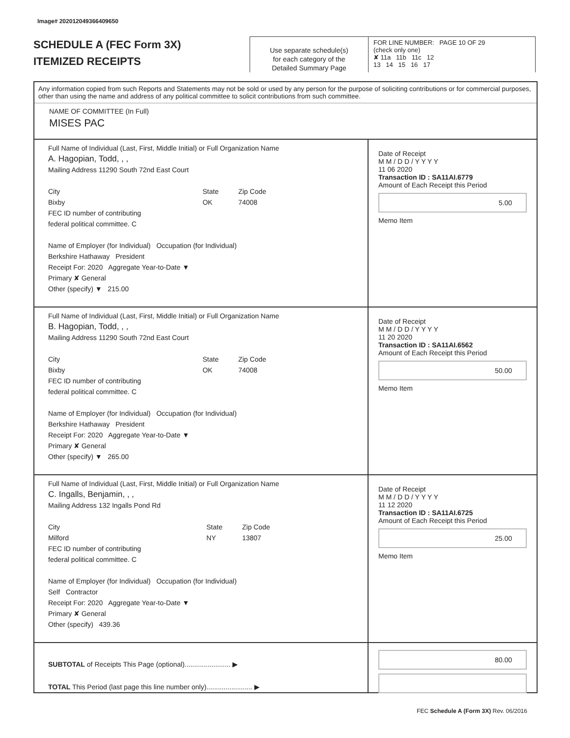Image# 202012049366409650
SCHEDULE A (FEC Form 3X)
ITEMIZED RECEIPTS
Use separate schedule(s)
for each category of the
Detailed Summary Page
FOR LINE NUMBER: PAGE 10 OF 29
(check only one)
✘ 11a 11b 11c 12
13 14 15 16 17
Any information copied from such Reports and Statements may not be sold or used by any person for the purpose of soliciting contributions or for commercial purposes, other than using the name and address of any political committee to solicit contributions from such committee.
NAME OF COMMITTEE (In Full)
MISES PAC
Full Name of Individual (Last, First, Middle Initial) or Full Organization Name
A. Hagopian, Todd, , ,
Mailing Address 11290 South 72nd East Court
City
Bixby State
OK Zip Code
74008
FEC ID number of contributing
federal political committee. C
Name of Employer (for Individual) Occupation (for Individual)
Berkshire Hathaway President
Receipt For: 2020 Aggregate Year-to-Date ▼
Primary ✘ General
Other (specify) ▼ 215.00
Date of Receipt
M M / D D / Y Y Y Y
11 06 2020
Transaction ID : SA11AI.6779
Amount of Each Receipt this Period
5.00
Memo Item
Full Name of Individual (Last, First, Middle Initial) or Full Organization Name
B. Hagopian, Todd, , ,
Mailing Address 11290 South 72nd East Court
City
Bixby State
OK Zip Code
74008
FEC ID number of contributing
federal political committee. C
Name of Employer (for Individual) Occupation (for Individual)
Berkshire Hathaway President
Receipt For: 2020 Aggregate Year-to-Date ▼
Primary ✘ General
Other (specify) ▼ 265.00
Date of Receipt
M M / D D / Y Y Y Y
11 20 2020
Transaction ID : SA11AI.6562
Amount of Each Receipt this Period
50.00
Memo Item
Full Name of Individual (Last, First, Middle Initial) or Full Organization Name
C. Ingalls, Benjamin, , ,
Mailing Address 132 Ingalls Pond Rd
City
Milford State
NY Zip Code
13807
FEC ID number of contributing
federal political committee. C
Name of Employer (for Individual) Occupation (for Individual)
Self Contractor
Receipt For: 2020 Aggregate Year-to-Date ▼
Primary ✘ General
Other (specify) 439.36
Date of Receipt
M M / D D / Y Y Y Y
11 12 2020
Transaction ID : SA11AI.6725
Amount of Each Receipt this Period
25.00
Memo Item
SUBTOTAL of Receipts This Page (optional)........................ ▶
TOTAL This Period (last page this line number only)........................ ▶
80.00
FEC Schedule A (Form 3X) Rev. 06/2016